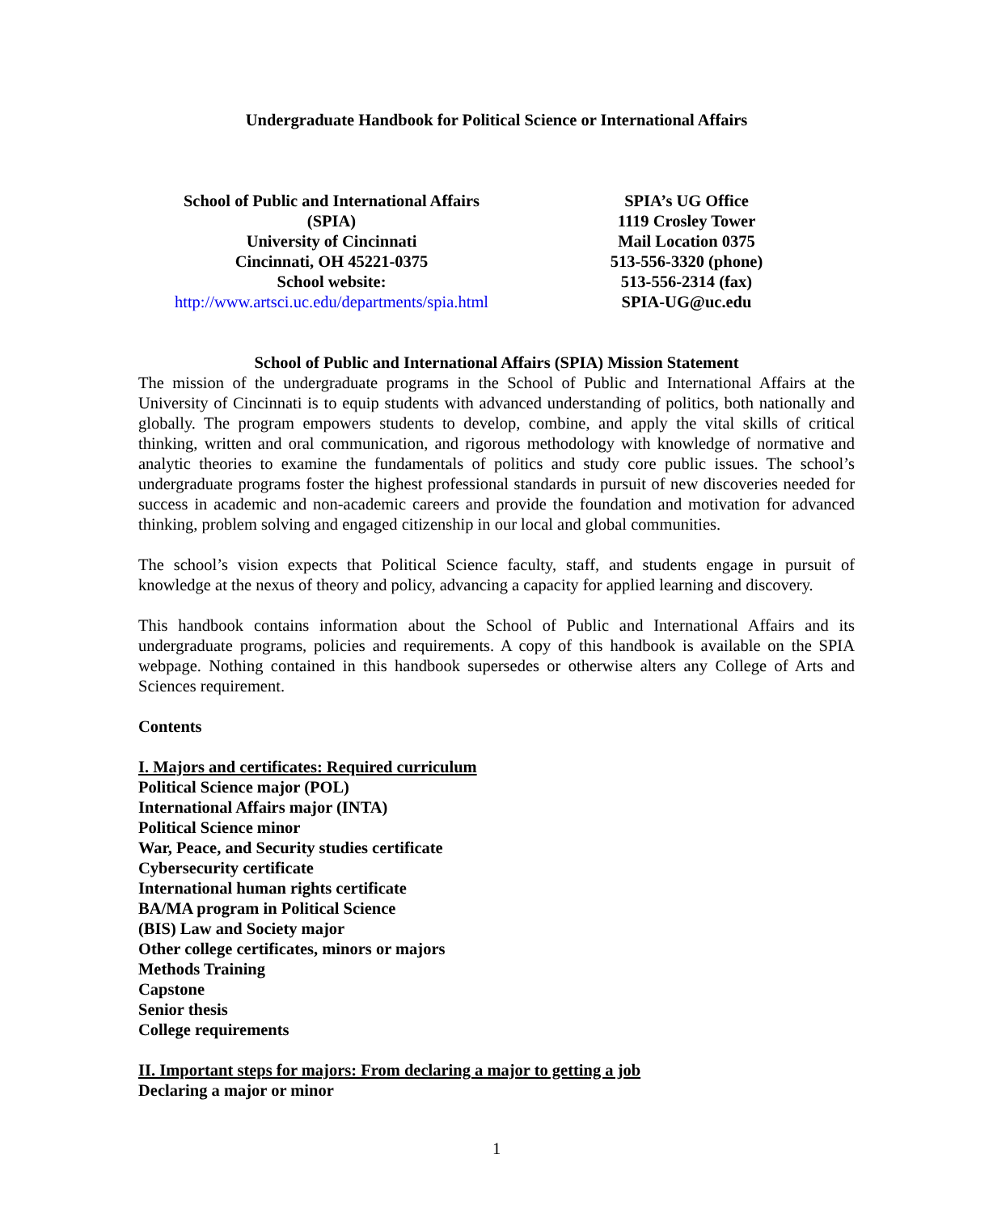Undergraduate Handbook for Political Science or International Affairs
School of Public and International Affairs
(SPIA)
University of Cincinnati
Cincinnati, OH 45221-0375
School website:
http://www.artsci.uc.edu/departments/spia.html
SPIA’s UG Office
1119 Crosley Tower
Mail Location 0375
513-556-3320 (phone)
513-556-2314 (fax)
SPIA-UG@uc.edu
School of Public and International Affairs (SPIA) Mission Statement
The mission of the undergraduate programs in the School of Public and International Affairs at the University of Cincinnati is to equip students with advanced understanding of politics, both nationally and globally. The program empowers students to develop, combine, and apply the vital skills of critical thinking, written and oral communication, and rigorous methodology with knowledge of normative and analytic theories to examine the fundamentals of politics and study core public issues. The school’s undergraduate programs foster the highest professional standards in pursuit of new discoveries needed for success in academic and non-academic careers and provide the foundation and motivation for advanced thinking, problem solving and engaged citizenship in our local and global communities.
The school’s vision expects that Political Science faculty, staff, and students engage in pursuit of knowledge at the nexus of theory and policy, advancing a capacity for applied learning and discovery.
This handbook contains information about the School of Public and International Affairs and its undergraduate programs, policies and requirements. A copy of this handbook is available on the SPIA webpage. Nothing contained in this handbook supersedes or otherwise alters any College of Arts and Sciences requirement.
Contents
I. Majors and certificates: Required curriculum
Political Science major (POL)
International Affairs major (INTA)
Political Science minor
War, Peace, and Security studies certificate
Cybersecurity certificate
International human rights certificate
BA/MA program in Political Science
(BIS) Law and Society major
Other college certificates, minors or majors
Methods Training
Capstone
Senior thesis
College requirements
II. Important steps for majors: From declaring a major to getting a job
Declaring a major or minor
1